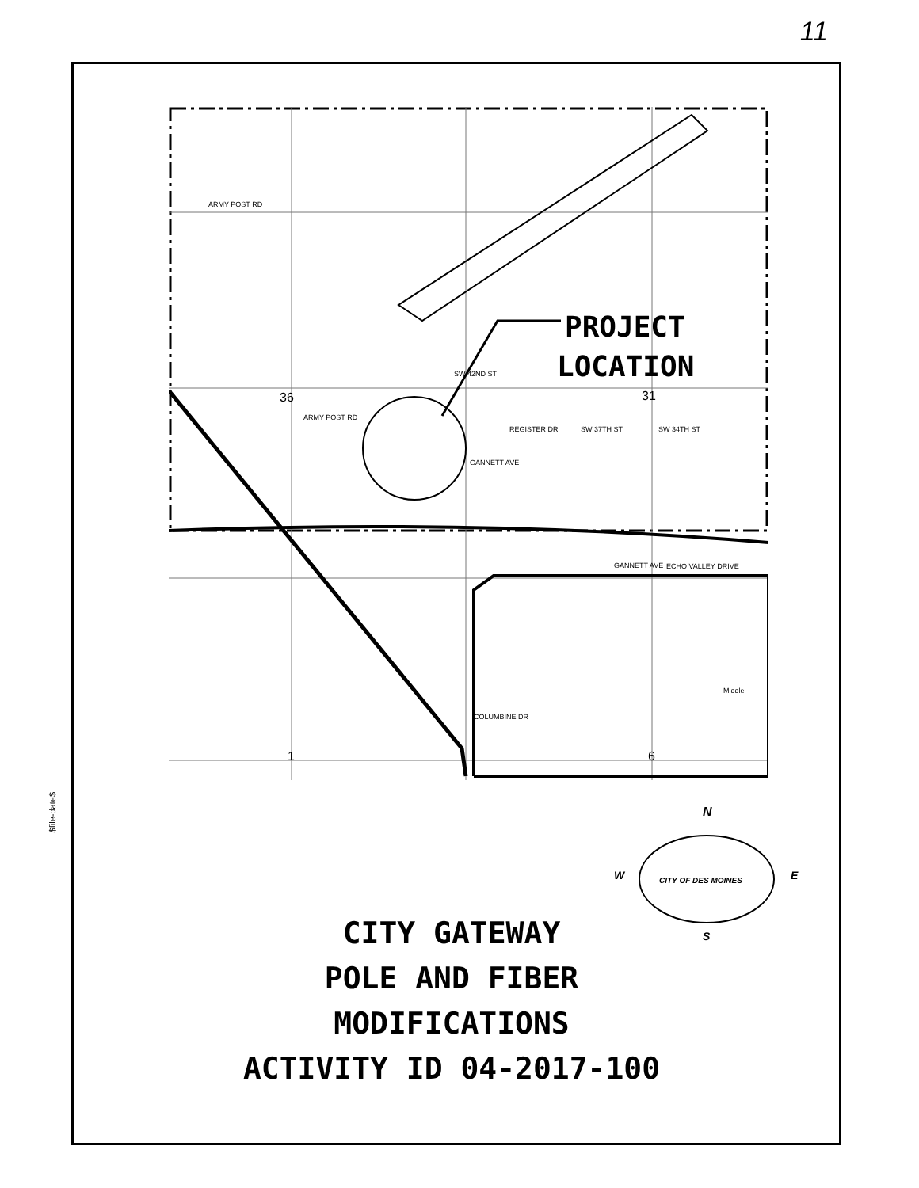11
$file-date$
ARMY POST RD
GANNETT AVE
ECHO VALLEY DRIVE
COLUMBINE DR
Middle
GANNETT AVE
ARMY POST RD
SW 42ND ST
REGISTER DR
SW 37TH ST
SW 34TH ST
36
31
1
6
PROJECT
LOCATION
N
W
E
S
CITY OF DES MOINES
CITY GATEWAY
POLE AND FIBER
MODIFICATIONS
ACTIVITY ID 04-2017-100